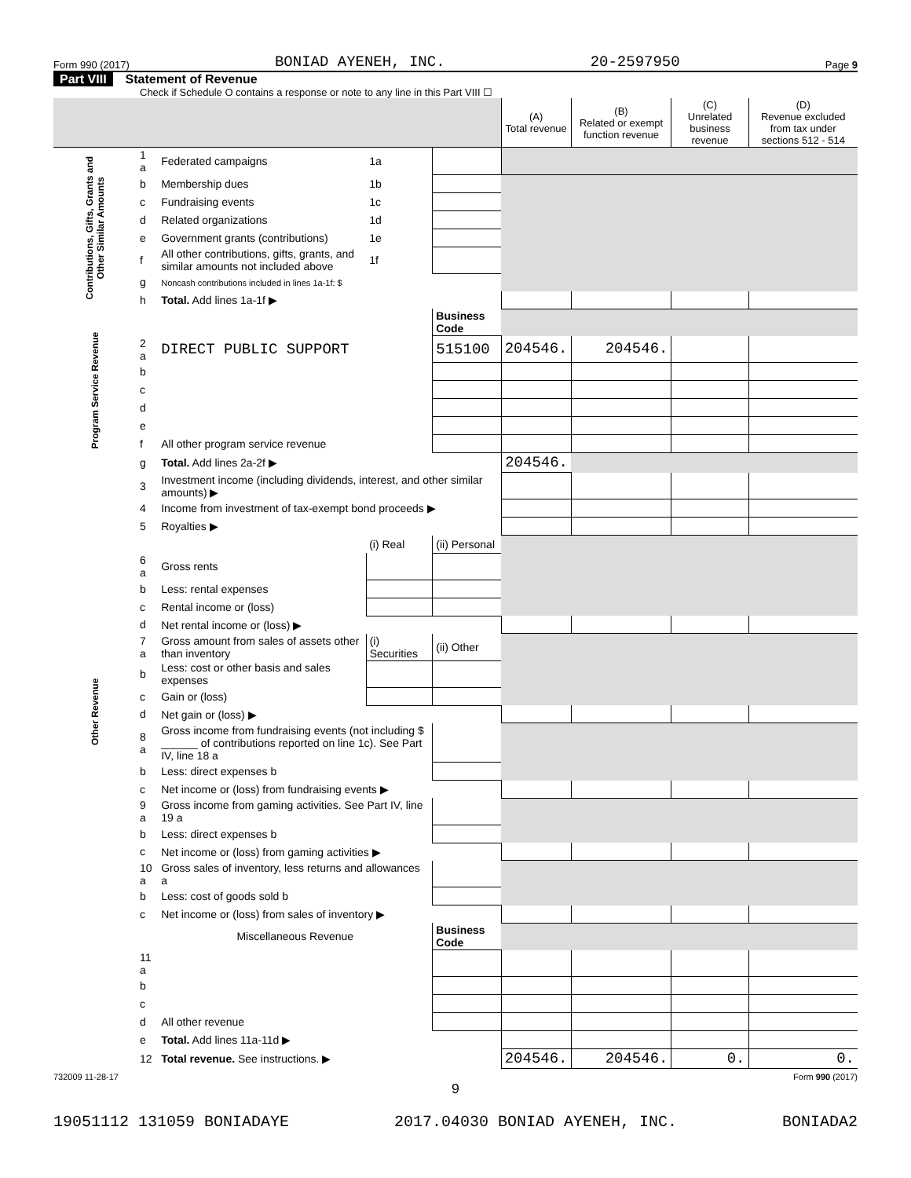Form 990 (2017) BONIAD AYENEH, INC. 20-2597950 Page 9
Part VIII Statement of Revenue
Check if Schedule O contains a response or note to any line in this Part VIII ☐
| | | | | | (A) Total revenue | (B) Related or exempt function revenue | (C) Unrelated business revenue | (D) Revenue excluded from tax under sections 512 - 514 |
| --- | --- | --- | --- | --- | --- | --- | --- | --- |
| Contributions, Gifts, Grants and Other Similar Amounts | 1 a | Federated campaigns | 1a | | | | | |
| | b | Membership dues | 1b | | | | | |
| | c | Fundraising events | 1c | | | | | |
| | d | Related organizations | 1d | | | | | |
| | e | Government grants (contributions) | 1e | | | | | |
| | f | All other contributions, gifts, grants, and similar amounts not included above | 1f | | | | | |
| | g | Noncash contributions included in lines 1a-1f: $ | | | | | | |
| | h | Total. Add lines 1a-1f ▶ | | | | | | |
| Program Service Revenue | | | | Business Code | | | | |
| | 2 a | DIRECT PUBLIC SUPPORT | | 515100 | 204546. | 204546. | | |
| | b | | | | | | | |
| | c | | | | | | | |
| | d | | | | | | | |
| | e | | | | | | | |
| | f | All other program service revenue | | | | | | |
| | g | Total. Add lines 2a-2f ▶ | | | 204546. | | | |
| Other Revenue | 3 | Investment income (including dividends, interest, and other similar amounts) ▶ | | | | | | |
| | 4 | Income from investment of tax-exempt bond proceeds ▶ | | | | | | |
| | 5 | Royalties ▶ | | | | | | |
| | | | (i) Real | (ii) Personal | | | | |
| | 6 a | Gross rents | | | | | | |
| | b | Less: rental expenses | | | | | | |
| | c | Rental income or (loss) | | | | | | |
| | d | Net rental income or (loss) ▶ | | | | | | |
| | 7 a | Gross amount from sales of assets other than inventory | (i) Securities | (ii) Other | | | | |
| | b | Less: cost or other basis and sales expenses | | | | | | |
| | c | Gain or (loss) | | | | | | |
| | d | Net gain or (loss) ▶ | | | | | | |
| | 8 a | Gross income from fundraising events (not including $ ______ of contributions reported on line 1c). See Part IV, line 18 a | | | | | | |
| | b | Less: direct expenses b | | | | | | |
| | c | Net income or (loss) from fundraising events ▶ | | | | | | |
| | 9 a | Gross income from gaming activities. See Part IV, line 19 a | | | | | | |
| | b | Less: direct expenses b | | | | | | |
| | c | Net income or (loss) from gaming activities ▶ | | | | | | |
| | 10 a | Gross sales of inventory, less returns and allowances a | | | | | | |
| | b | Less: cost of goods sold b | | | | | | |
| | c | Net income or (loss) from sales of inventory ▶ | | | | | | |
| | | Miscellaneous Revenue | | Business Code | | | | |
| | 11 a | | | | | | | |
| | b | | | | | | | |
| | c | | | | | | | |
| | d | All other revenue | | | | | | |
| | e | Total. Add lines 11a-11d ▶ | | | | | | |
| | 12 | Total revenue. See instructions. ▶ | | | 204546. | 204546. | 0. | 0. |
732009 11-28-17 Form 990 (2017)
9
19051112 131059 BONIADAYE 2017.04030 BONIAD AYENEH, INC. BONIADA2